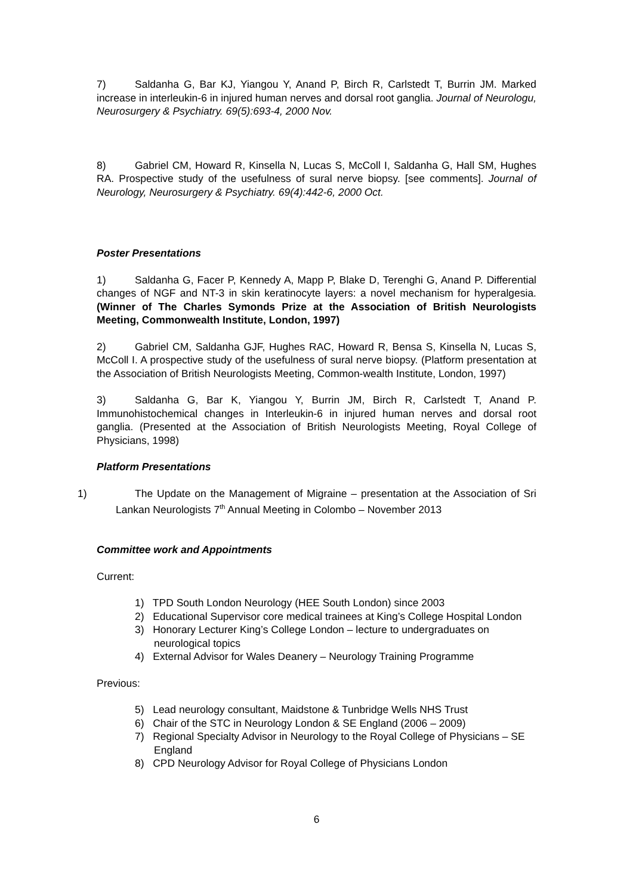7) Saldanha G, Bar KJ, Yiangou Y, Anand P, Birch R, Carlstedt T, Burrin JM. Marked increase in interleukin-6 in injured human nerves and dorsal root ganglia. Journal of Neurologu, Neurosurgery & Psychiatry. 69(5):693-4, 2000 Nov.
8) Gabriel CM, Howard R, Kinsella N, Lucas S, McColl I, Saldanha G, Hall SM, Hughes RA. Prospective study of the usefulness of sural nerve biopsy. [see comments]. Journal of Neurology, Neurosurgery & Psychiatry. 69(4):442-6, 2000 Oct.
Poster Presentations
1) Saldanha G, Facer P, Kennedy A, Mapp P, Blake D, Terenghi G, Anand P. Differential changes of NGF and NT-3 in skin keratinocyte layers: a novel mechanism for hyperalgesia. (Winner of The Charles Symonds Prize at the Association of British Neurologists Meeting, Commonwealth Institute, London, 1997)
2) Gabriel CM, Saldanha GJF, Hughes RAC, Howard R, Bensa S, Kinsella N, Lucas S, McColl I. A prospective study of the usefulness of sural nerve biopsy. (Platform presentation at the Association of British Neurologists Meeting, Common-wealth Institute, London, 1997)
3) Saldanha G, Bar K, Yiangou Y, Burrin JM, Birch R, Carlstedt T, Anand P. Immunohistochemical changes in Interleukin-6 in injured human nerves and dorsal root ganglia. (Presented at the Association of British Neurologists Meeting, Royal College of Physicians, 1998)
Platform Presentations
1) The Update on the Management of Migraine – presentation at the Association of Sri Lankan Neurologists 7<sup>th</sup> Annual Meeting in Colombo – November 2013
Committee work and Appointments
Current:
1) TPD South London Neurology (HEE South London) since 2003
2) Educational Supervisor core medical trainees at King’s College Hospital London
3) Honorary Lecturer King’s College London – lecture to undergraduates on neurological topics
4) External Advisor for Wales Deanery – Neurology Training Programme
Previous:
5) Lead neurology consultant, Maidstone & Tunbridge Wells NHS Trust
6) Chair of the STC in Neurology London & SE England (2006 – 2009)
7) Regional Specialty Advisor in Neurology to the Royal College of Physicians – SE England
8) CPD Neurology Advisor for Royal College of Physicians London
6